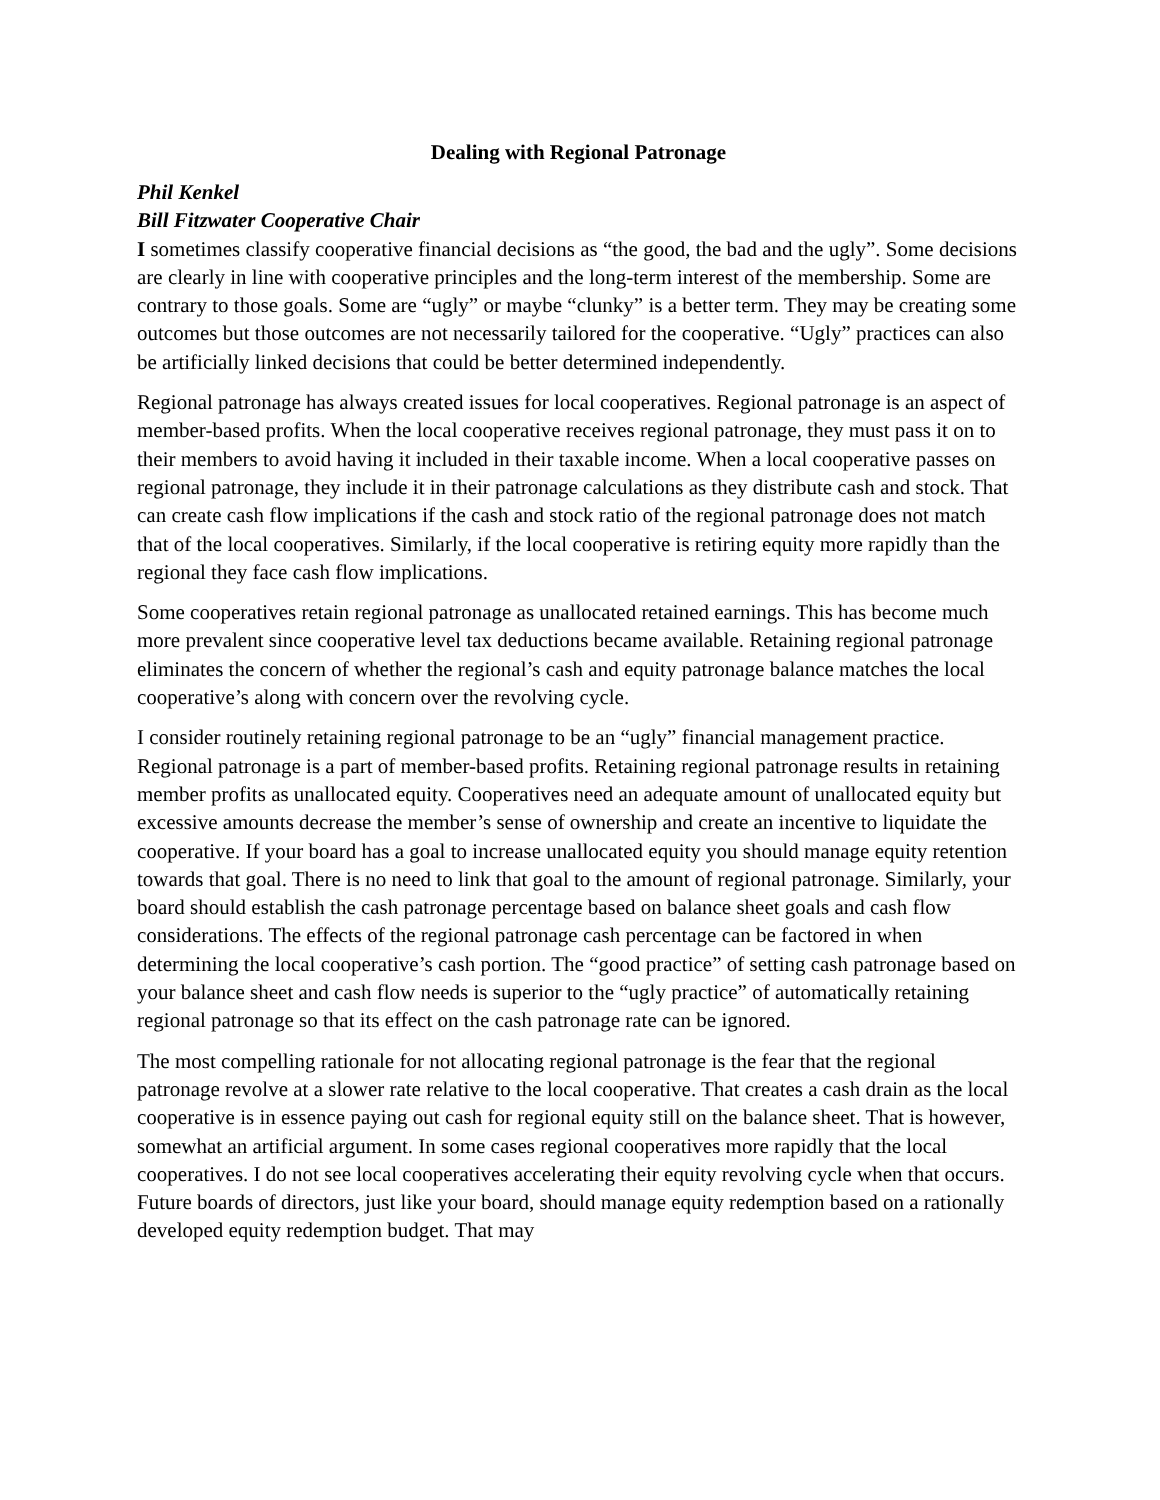Dealing with Regional Patronage
Phil Kenkel
Bill Fitzwater Cooperative Chair
I sometimes classify cooperative financial decisions as “the good, the bad and the ugly”. Some decisions are clearly in line with cooperative principles and the long-term interest of the membership. Some are contrary to those goals. Some are “ugly” or maybe “clunky” is a better term. They may be creating some outcomes but those outcomes are not necessarily tailored for the cooperative. “Ugly” practices can also be artificially linked decisions that could be better determined independently.
Regional patronage has always created issues for local cooperatives. Regional patronage is an aspect of member-based profits. When the local cooperative receives regional patronage, they must pass it on to their members to avoid having it included in their taxable income. When a local cooperative passes on regional patronage, they include it in their patronage calculations as they distribute cash and stock. That can create cash flow implications if the cash and stock ratio of the regional patronage does not match that of the local cooperatives. Similarly, if the local cooperative is retiring equity more rapidly than the regional they face cash flow implications.
Some cooperatives retain regional patronage as unallocated retained earnings. This has become much more prevalent since cooperative level tax deductions became available. Retaining regional patronage eliminates the concern of whether the regional’s cash and equity patronage balance matches the local cooperative’s along with concern over the revolving cycle.
I consider routinely retaining regional patronage to be an “ugly” financial management practice. Regional patronage is a part of member-based profits. Retaining regional patronage results in retaining member profits as unallocated equity. Cooperatives need an adequate amount of unallocated equity but excessive amounts decrease the member’s sense of ownership and create an incentive to liquidate the cooperative. If your board has a goal to increase unallocated equity you should manage equity retention towards that goal. There is no need to link that goal to the amount of regional patronage. Similarly, your board should establish the cash patronage percentage based on balance sheet goals and cash flow considerations. The effects of the regional patronage cash percentage can be factored in when determining the local cooperative’s cash portion. The “good practice” of setting cash patronage based on your balance sheet and cash flow needs is superior to the “ugly practice” of automatically retaining regional patronage so that its effect on the cash patronage rate can be ignored.
The most compelling rationale for not allocating regional patronage is the fear that the regional patronage revolve at a slower rate relative to the local cooperative. That creates a cash drain as the local cooperative is in essence paying out cash for regional equity still on the balance sheet. That is however, somewhat an artificial argument. In some cases regional cooperatives more rapidly that the local cooperatives. I do not see local cooperatives accelerating their equity revolving cycle when that occurs. Future boards of directors, just like your board, should manage equity redemption based on a rationally developed equity redemption budget. That may